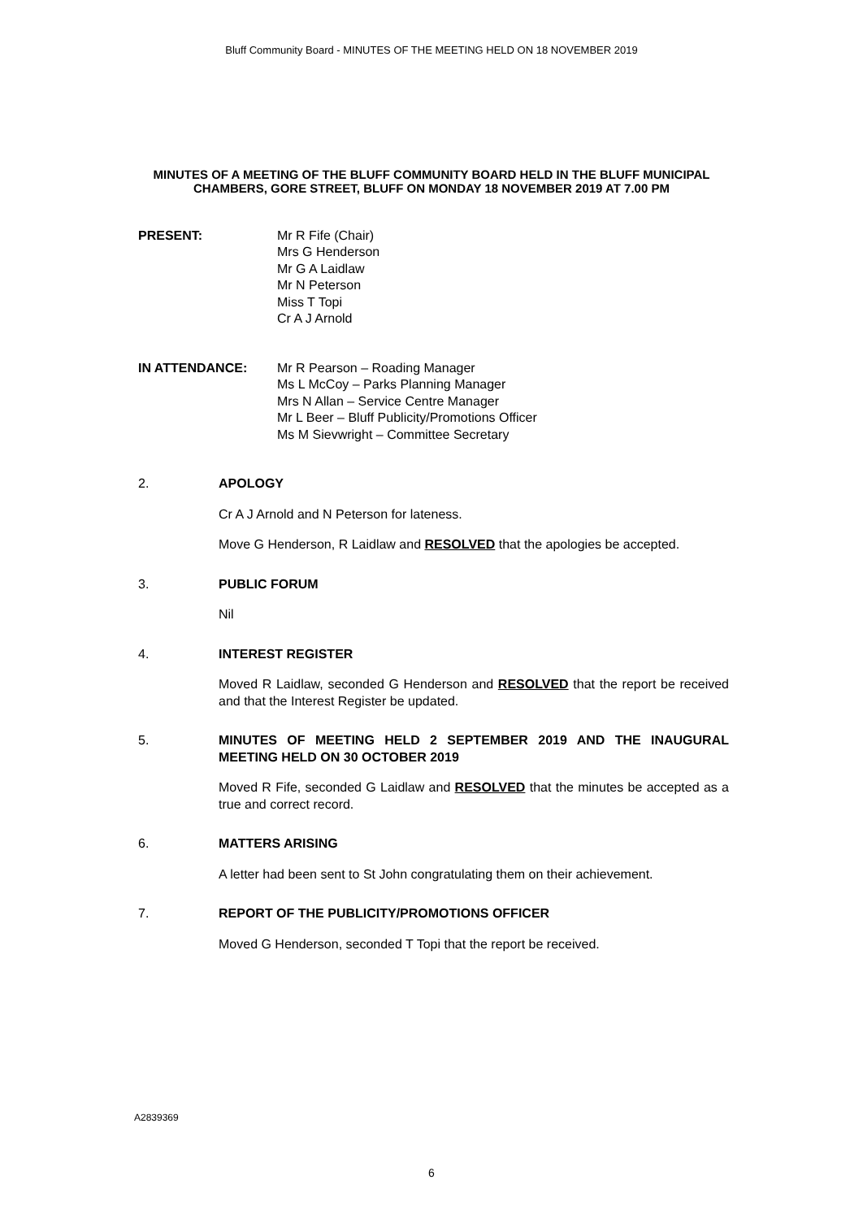Bluff Community Board - MINUTES OF THE MEETING HELD ON 18 NOVEMBER 2019
MINUTES OF A MEETING OF THE BLUFF COMMUNITY BOARD HELD IN THE BLUFF MUNICIPAL CHAMBERS, GORE STREET, BLUFF ON MONDAY 18 NOVEMBER 2019 AT 7.00 PM
PRESENT: Mr R Fife (Chair)
Mrs G Henderson
Mr G A Laidlaw
Mr N Peterson
Miss T Topi
Cr A J Arnold
IN ATTENDANCE: Mr R Pearson – Roading Manager
Ms L McCoy – Parks Planning Manager
Mrs N Allan – Service Centre Manager
Mr L Beer – Bluff Publicity/Promotions Officer
Ms M Sievwright – Committee Secretary
2. APOLOGY
Cr A J Arnold and N Peterson for lateness.
Move G Henderson, R Laidlaw and RESOLVED that the apologies be accepted.
3. PUBLIC FORUM
Nil
4. INTEREST REGISTER
Moved R Laidlaw, seconded G Henderson and RESOLVED that the report be received and that the Interest Register be updated.
5. MINUTES OF MEETING HELD 2 SEPTEMBER 2019 AND THE INAUGURAL MEETING HELD ON 30 OCTOBER 2019
Moved R Fife, seconded G Laidlaw and RESOLVED that the minutes be accepted as a true and correct record.
6. MATTERS ARISING
A letter had been sent to St John congratulating them on their achievement.
7. REPORT OF THE PUBLICITY/PROMOTIONS OFFICER
Moved G Henderson, seconded T Topi that the report be received.
A2839369
6